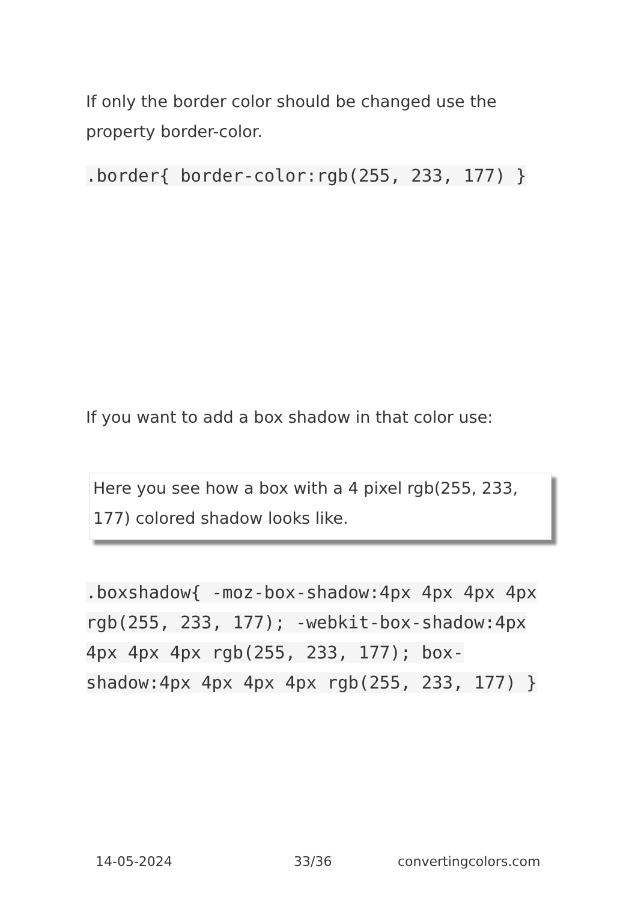If only the border color should be changed use the property border-color.
.border{ border-color:rgb(255, 233, 177) }
If you want to add a box shadow in that color use:
Here you see how a box with a 4 pixel rgb(255, 233, 177) colored shadow looks like.
.boxshadow{ -moz-box-shadow:4px 4px 4px 4px rgb(255, 233, 177); -webkit-box-shadow:4px 4px 4px 4px rgb(255, 233, 177); box-shadow:4px 4px 4px 4px rgb(255, 233, 177) }
14-05-2024 33/36 convertingcolors.com